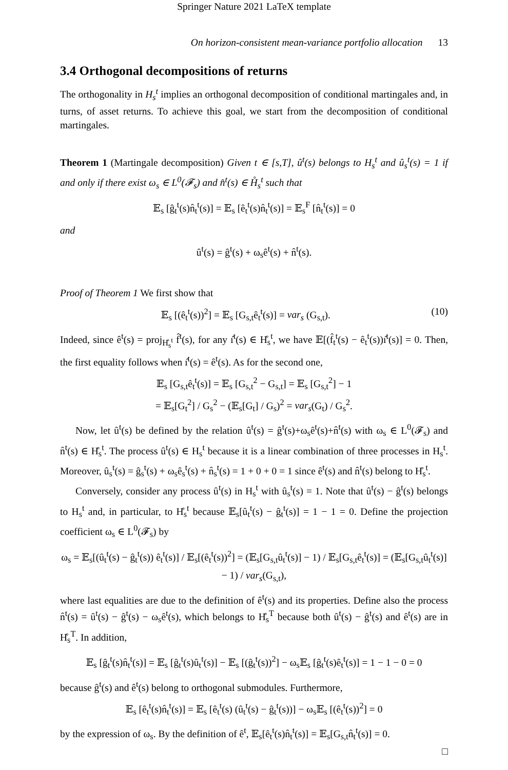Springer Nature 2021 LaTeX template
On horizon-consistent mean-variance portfolio allocation 13
3.4 Orthogonal decompositions of returns
The orthogonality in H<sub>s</sub><sup>t</sup> implies an orthogonal decomposition of conditional martingales and, in turns, of asset returns. To achieve this goal, we start from the decomposition of conditional martingales.
Theorem 1 (Martingale decomposition) Given t ∈ [s,T], û<sup>t</sup>(s) belongs to H<sub>s</sub><sup>t</sup> and û<sub>s</sub><sup>t</sup>(s) = 1 if and only if there exist ω<sub>s</sub> ∈ L<sup>0</sup>(𝓕<sub>s</sub>) and n̂<sup>t</sup>(s) ∈ H̊<sub>s</sub><sup>t</sup> such that
𝔼<sub>s</sub> [ĝ<sub>t</sub><sup>t</sup>(s)n̂<sub>t</sub><sup>t</sup>(s)] = 𝔼<sub>s</sub> [ê<sub>t</sub><sup>t</sup>(s)n̂<sub>t</sub><sup>t</sup>(s)] = 𝔼<sub>s</sub><sup>F</sup> [n̂<sub>t</sub><sup>t</sup>(s)] = 0
and
û<sup>t</sup>(s) = ĝ<sup>t</sup>(s) + ω<sub>s</sub>ê<sup>t</sup>(s) + n̂<sup>t</sup>(s).
Proof of Theorem 1 We first show that
𝔼<sub>s</sub> [(ê<sub>t</sub><sup>t</sup>(s))<sup>2</sup>] = 𝔼<sub>s</sub> [G<sub>s,t</sub>ê<sub>t</sub><sup>t</sup>(s)] = var<sub>s</sub> (G<sub>s,t</sub>). (10)
Indeed, since ê<sup>t</sup>(s) = proj<sub>H̊<sub>s</sub><sup>t</sup></sub> f̂<sup>t</sup>(s), for any ı̂<sup>t</sup>(s) ∈ H̊<sub>s</sub><sup>t</sup>, we have 𝔼[(f̂<sub>t</sub><sup>t</sup>(s) − ê<sub>t</sub><sup>t</sup>(s))ı̂<sup>t</sup>(s)] = 0. Then, the first equality follows when ı̂<sup>t</sup>(s) = ê<sup>t</sup>(s). As for the second one,
𝔼<sub>s</sub> [G<sub>s,t</sub>ê<sub>t</sub><sup>t</sup>(s)] = 𝔼<sub>s</sub> [G<sub>s,t</sub><sup>2</sup> − G<sub>s,t</sub>] = 𝔼<sub>s</sub> [G<sub>s,t</sub><sup>2</sup>] − 1
= 𝔼<sub>s</sub>[G<sub>t</sub><sup>2</sup>] / G<sub>s</sub><sup>2</sup> − (𝔼<sub>s</sub>[G<sub>t</sub>] / G<sub>s</sub>)<sup>2</sup> = var<sub>s</sub>(G<sub>t</sub>) / G<sub>s</sub><sup>2</sup>.
Now, let û<sup>t</sup>(s) be defined by the relation û<sup>t</sup>(s) = ĝ<sup>t</sup>(s)+ω<sub>s</sub>ê<sup>t</sup>(s)+n̂<sup>t</sup>(s) with ω<sub>s</sub> ∈ L<sup>0</sup>(𝓕<sub>s</sub>) and n̂<sup>t</sup>(s) ∈ H̊<sub>s</sub><sup>t</sup>. The process û<sup>t</sup>(s) ∈ H<sub>s</sub><sup>t</sup> because it is a linear combination of three processes in H<sub>s</sub><sup>t</sup>. Moreover, û<sub>s</sub><sup>t</sup>(s) = ĝ<sub>s</sub><sup>t</sup>(s) + ω<sub>s</sub>ê<sub>s</sub><sup>t</sup>(s) + n̂<sub>s</sub><sup>t</sup>(s) = 1 + 0 + 0 = 1 since ê<sup>t</sup>(s) and n̂<sup>t</sup>(s) belong to H̊<sub>s</sub><sup>t</sup>.
Conversely, consider any process û<sup>t</sup>(s) in H<sub>s</sub><sup>t</sup> with û<sub>s</sub><sup>t</sup>(s) = 1. Note that û<sup>t</sup>(s) − ĝ<sup>t</sup>(s) belongs to H<sub>s</sub><sup>t</sup> and, in particular, to H̊<sub>s</sub><sup>t</sup> because 𝔼<sub>s</sub>[û<sub>t</sub><sup>t</sup>(s) − ĝ<sub>t</sub><sup>t</sup>(s)] = 1 − 1 = 0. Define the projection coefficient ω<sub>s</sub> ∈ L<sup>0</sup>(𝓕<sub>s</sub>) by
ω<sub>s</sub> = 𝔼<sub>s</sub>[(û<sub>t</sub><sup>t</sup>(s) − ĝ<sub>t</sub><sup>t</sup>(s)) ê<sub>t</sub><sup>t</sup>(s)] / 𝔼<sub>s</sub>[(ê<sub>t</sub><sup>t</sup>(s))<sup>2</sup>] = (𝔼<sub>s</sub>[G<sub>s,t</sub>û<sub>t</sub><sup>t</sup>(s)] − 1) / 𝔼<sub>s</sub>[G<sub>s,t</sub>ê<sub>t</sub><sup>t</sup>(s)] = (𝔼<sub>s</sub>[G<sub>s,t</sub>û<sub>t</sub><sup>t</sup>(s)] − 1) / var<sub>s</sub>(G<sub>s,t</sub>),
where last equalities are due to the definition of ê<sup>t</sup>(s) and its properties. Define also the process n̂<sup>t</sup>(s) = û<sup>t</sup>(s) − ĝ<sup>t</sup>(s) − ω<sub>s</sub>ê<sup>t</sup>(s), which belongs to H̊<sub>s</sub><sup>T</sup> because both û<sup>t</sup>(s) − ĝ<sup>t</sup>(s) and ê<sup>t</sup>(s) are in H̊<sub>s</sub><sup>T</sup>. In addition,
𝔼<sub>s</sub> [ĝ<sub>t</sub><sup>t</sup>(s)n̂<sub>t</sub><sup>t</sup>(s)] = 𝔼<sub>s</sub> [ĝ<sub>t</sub><sup>t</sup>(s)û<sub>t</sub><sup>t</sup>(s)] − 𝔼<sub>s</sub> [(ĝ<sub>t</sub><sup>t</sup>(s))<sup>2</sup>] − ω<sub>s</sub>𝔼<sub>s</sub> [ĝ<sub>t</sub><sup>t</sup>(s)ê<sub>t</sub><sup>t</sup>(s)] = 1 − 1 − 0 = 0
because ĝ<sup>t</sup>(s) and ê<sup>t</sup>(s) belong to orthogonal submodules. Furthermore,
𝔼<sub>s</sub> [ê<sub>t</sub><sup>t</sup>(s)n̂<sub>t</sub><sup>t</sup>(s)] = 𝔼<sub>s</sub> [ê<sub>t</sub><sup>t</sup>(s) (û<sub>t</sub><sup>t</sup>(s) − ĝ<sub>t</sub><sup>t</sup>(s))] − ω<sub>s</sub>𝔼<sub>s</sub> [(ê<sub>t</sub><sup>t</sup>(s))<sup>2</sup>] = 0
by the expression of ω<sub>s</sub>. By the definition of ê<sup>t</sup>, 𝔼<sub>s</sub>[ê<sub>t</sub><sup>t</sup>(s)n̂<sub>t</sub><sup>t</sup>(s)] = 𝔼<sub>s</sub>[G<sub>s,t</sub>n̂<sub>t</sub><sup>t</sup>(s)] = 0.
□